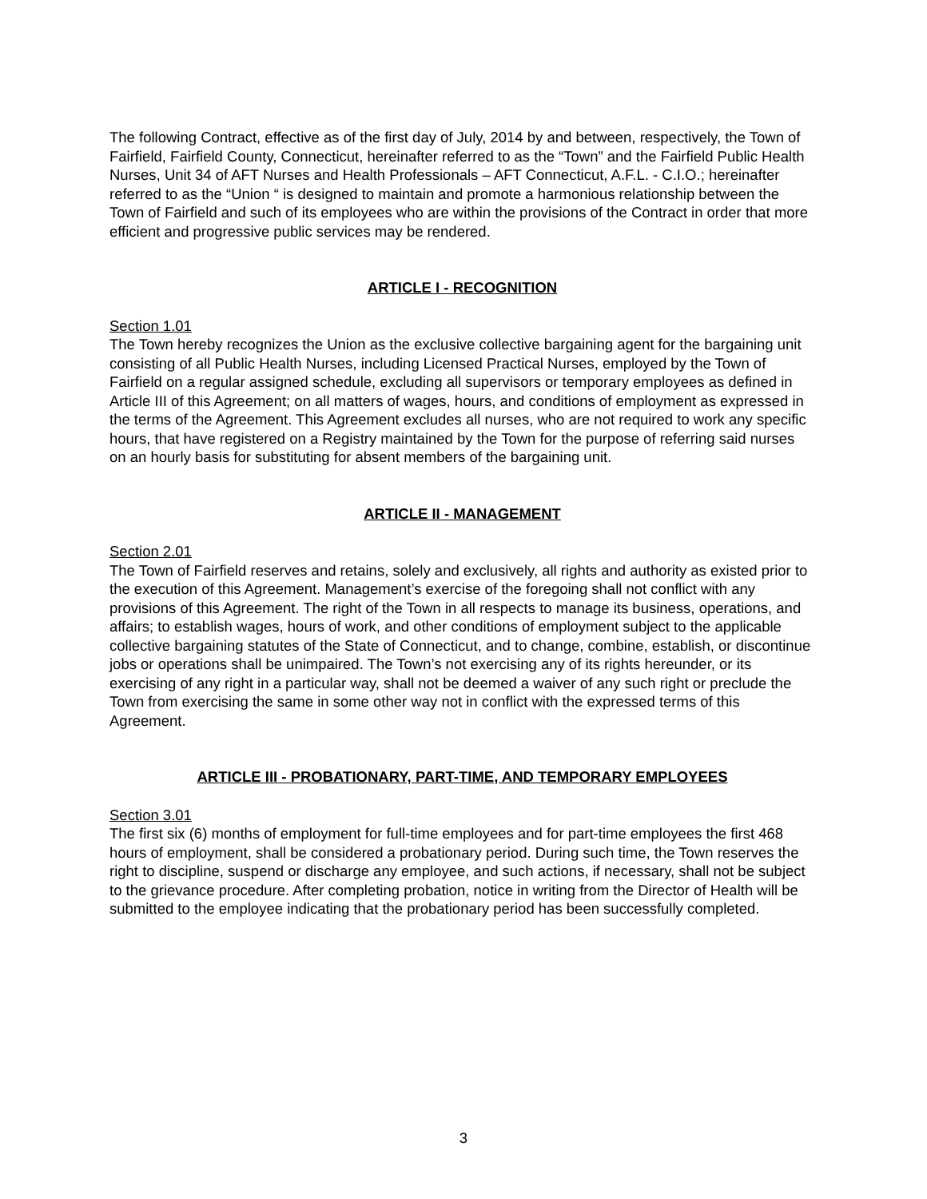The following Contract, effective as of the first day of July, 2014 by and between, respectively, the Town of Fairfield, Fairfield County, Connecticut, hereinafter referred to as the “Town” and the Fairfield Public Health Nurses, Unit 34 of AFT Nurses and Health Professionals – AFT Connecticut, A.F.L. - C.I.O.; hereinafter referred to as the “Union “ is designed to maintain and promote a harmonious relationship between the Town of Fairfield and such of its employees who are within the provisions of the Contract in order that more efficient and progressive public services may be rendered.
ARTICLE I - RECOGNITION
Section 1.01
The Town hereby recognizes the Union as the exclusive collective bargaining agent for the bargaining unit consisting of all Public Health Nurses, including Licensed Practical Nurses, employed by the Town of Fairfield on a regular assigned schedule, excluding all supervisors or temporary employees as defined in Article III of this Agreement; on all matters of wages, hours, and conditions of employment as expressed in the terms of the Agreement. This Agreement excludes all nurses, who are not required to work any specific hours, that have registered on a Registry maintained by the Town for the purpose of referring said nurses on an hourly basis for substituting for absent members of the bargaining unit.
ARTICLE II - MANAGEMENT
Section 2.01
The Town of Fairfield reserves and retains, solely and exclusively, all rights and authority as existed prior to the execution of this Agreement. Management’s exercise of the foregoing shall not conflict with any provisions of this Agreement. The right of the Town in all respects to manage its business, operations, and affairs; to establish wages, hours of work, and other conditions of employment subject to the applicable collective bargaining statutes of the State of Connecticut, and to change, combine, establish, or discontinue jobs or operations shall be unimpaired. The Town’s not exercising any of its rights hereunder, or its exercising of any right in a particular way, shall not be deemed a waiver of any such right or preclude the Town from exercising the same in some other way not in conflict with the expressed terms of this Agreement.
ARTICLE III - PROBATIONARY, PART-TIME, AND TEMPORARY EMPLOYEES
Section 3.01
The first six (6) months of employment for full-time employees and for part-time employees the first 468 hours of employment, shall be considered a probationary period. During such time, the Town reserves the right to discipline, suspend or discharge any employee, and such actions, if necessary, shall not be subject to the grievance procedure. After completing probation, notice in writing from the Director of Health will be submitted to the employee indicating that the probationary period has been successfully completed.
3